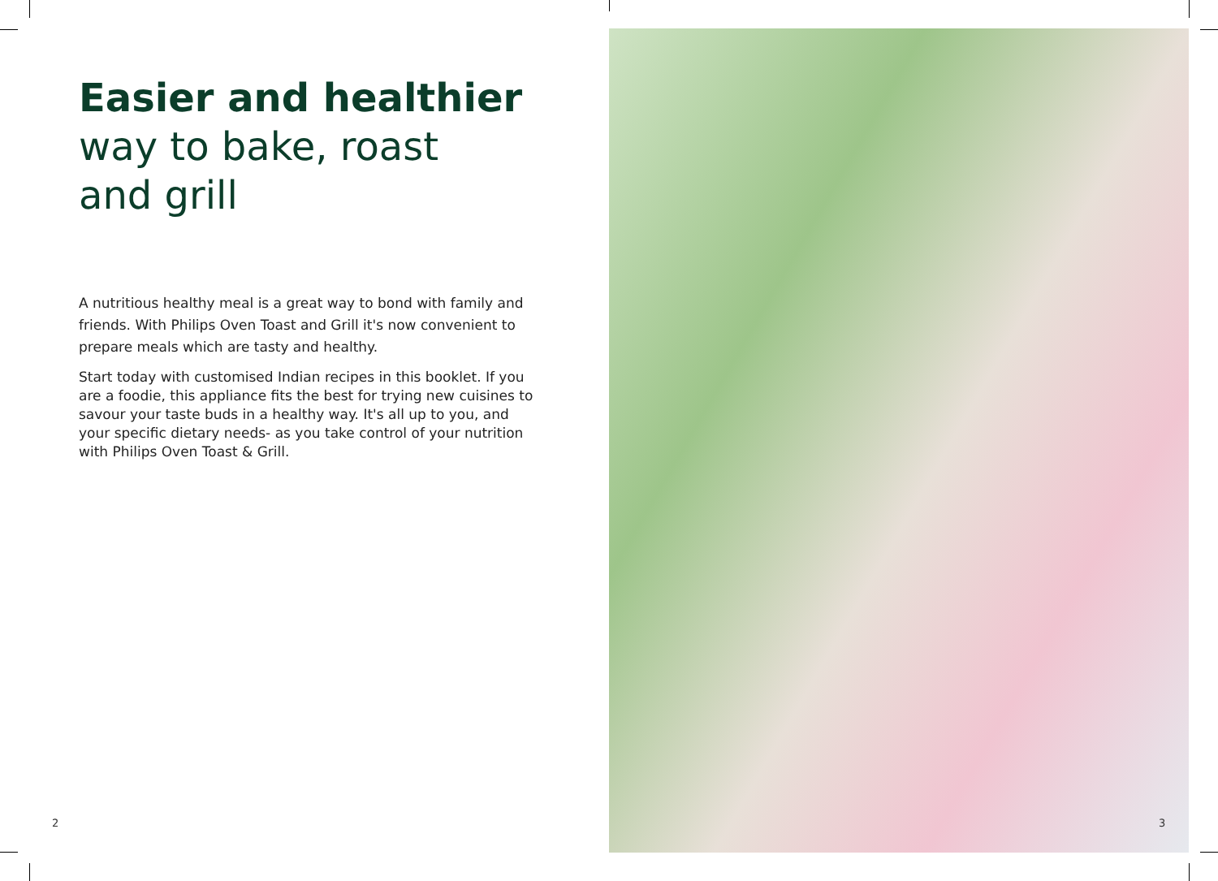Easier and healthier
way to bake, roast
and grill
A nutritious healthy meal is a great way to bond with family and friends. With Philips Oven Toast and Grill it's now convenient to prepare meals which are tasty and healthy.
Start today with customised Indian recipes in this booklet. If you are a foodie, this appliance fits the best for trying new cuisines to savour your taste buds in a healthy way. It's all up to you, and your specific dietary needs- as you take control of your nutrition with Philips Oven Toast & Grill.
2 3